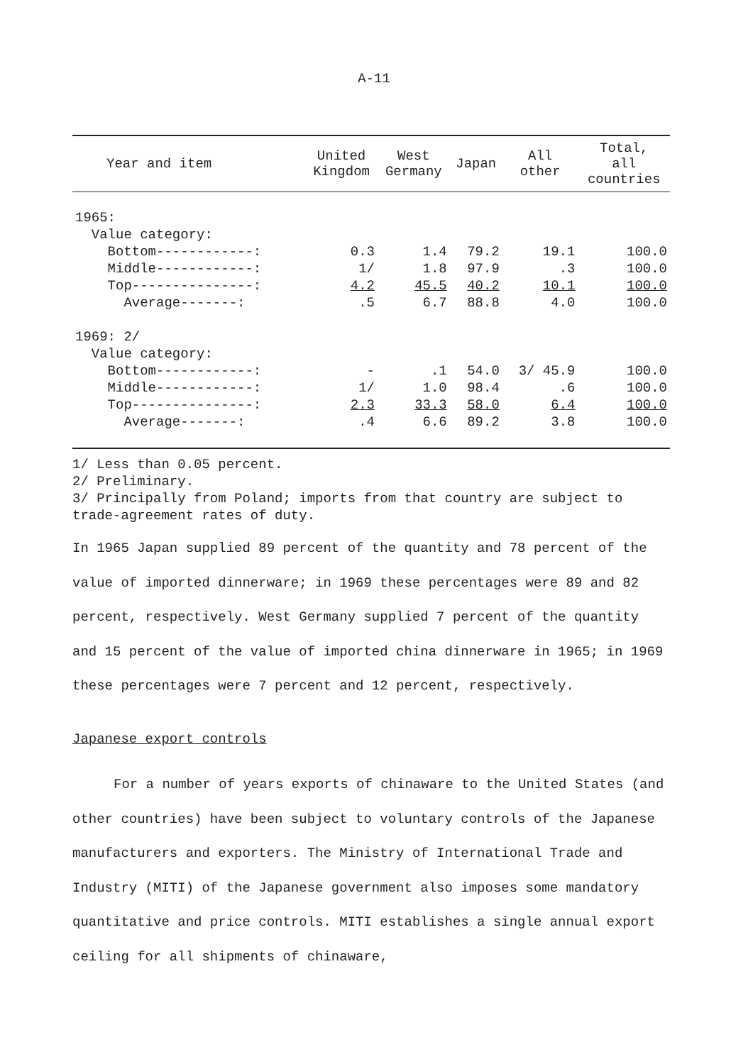A-11
| Year and item | United Kingdom | West Germany | Japan | All other | Total, all countries |
| --- | --- | --- | --- | --- | --- |
| 1965: | | | | | |
| Value category: | | | | | |
| Bottom------------: | 0.3 | 1.4 | 79.2 | 19.1 | 100.0 |
| Middle------------: | 1/ | 1.8 | 97.9 | .3 | 100.0 |
| Top---------------: | 4.2 | 45.5 | 40.2 | 10.1 | 100.0 |
| Average-------: | .5 | 6.7 | 88.8 | 4.0 | 100.0 |
| 1969: 2/ | | | | | |
| Value category: | | | | | |
| Bottom------------: | - | .1 | 54.0 | 3/ 45.9 | 100.0 |
| Middle------------: | 1/ | 1.0 | 98.4 | .6 | 100.0 |
| Top---------------: | 2.3 | 33.3 | 58.0 | 6.4 | 100.0 |
| Average-------: | .4 | 6.6 | 89.2 | 3.8 | 100.0 |
1/ Less than 0.05 percent.
2/ Preliminary.
3/ Principally from Poland; imports from that country are subject to trade-agreement rates of duty.
In 1965 Japan supplied 89 percent of the quantity and 78 percent of the value of imported dinnerware; in 1969 these percentages were 89 and 82 percent, respectively. West Germany supplied 7 percent of the quantity and 15 percent of the value of imported china dinnerware in 1965; in 1969 these percentages were 7 percent and 12 percent, respectively.
Japanese export controls
For a number of years exports of chinaware to the United States (and other countries) have been subject to voluntary controls of the Japanese manufacturers and exporters. The Ministry of International Trade and Industry (MITI) of the Japanese government also imposes some mandatory quantitative and price controls. MITI establishes a single annual export ceiling for all shipments of chinaware,